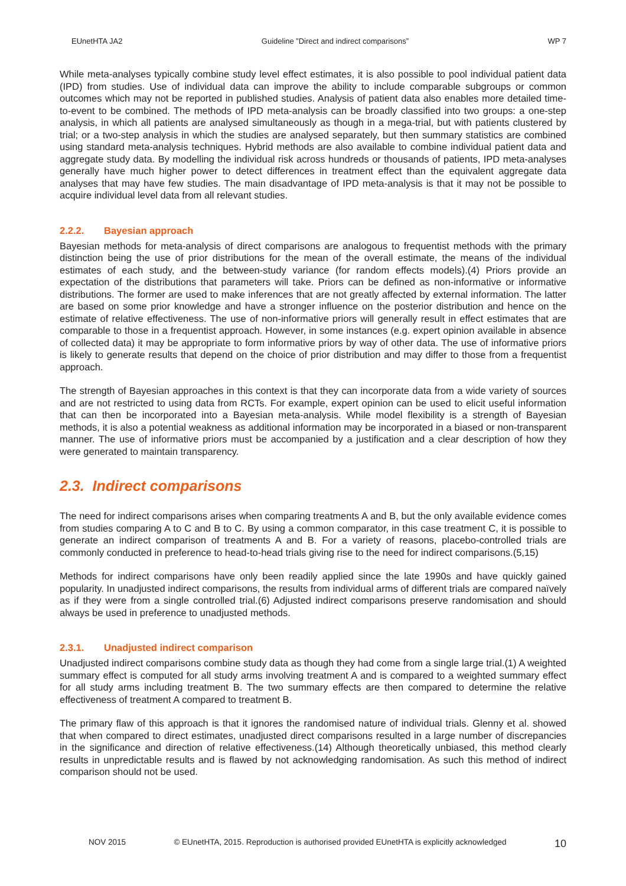EUnetHTA JA2 Guideline ”Direct and indirect comparisons” WP 7
While meta-analyses typically combine study level effect estimates, it is also possible to pool individual patient data (IPD) from studies. Use of individual data can improve the ability to include comparable subgroups or common outcomes which may not be reported in published studies. Analysis of patient data also enables more detailed time-to-event to be combined. The methods of IPD meta-analysis can be broadly classified into two groups: a one-step analysis, in which all patients are analysed simultaneously as though in a mega-trial, but with patients clustered by trial; or a two-step analysis in which the studies are analysed separately, but then summary statistics are combined using standard meta-analysis techniques. Hybrid methods are also available to combine individual patient data and aggregate study data. By modelling the individual risk across hundreds or thousands of patients, IPD meta-analyses generally have much higher power to detect differences in treatment effect than the equivalent aggregate data analyses that may have few studies. The main disadvantage of IPD meta-analysis is that it may not be possible to acquire individual level data from all relevant studies.
2.2.2. Bayesian approach
Bayesian methods for meta-analysis of direct comparisons are analogous to frequentist methods with the primary distinction being the use of prior distributions for the mean of the overall estimate, the means of the individual estimates of each study, and the between-study variance (for random effects models).(4) Priors provide an expectation of the distributions that parameters will take. Priors can be defined as non-informative or informative distributions. The former are used to make inferences that are not greatly affected by external information. The latter are based on some prior knowledge and have a stronger influence on the posterior distribution and hence on the estimate of relative effectiveness. The use of non-informative priors will generally result in effect estimates that are comparable to those in a frequentist approach. However, in some instances (e.g. expert opinion available in absence of collected data) it may be appropriate to form informative priors by way of other data. The use of informative priors is likely to generate results that depend on the choice of prior distribution and may differ to those from a frequentist approach.
The strength of Bayesian approaches in this context is that they can incorporate data from a wide variety of sources and are not restricted to using data from RCTs. For example, expert opinion can be used to elicit useful information that can then be incorporated into a Bayesian meta-analysis. While model flexibility is a strength of Bayesian methods, it is also a potential weakness as additional information may be incorporated in a biased or non-transparent manner. The use of informative priors must be accompanied by a justification and a clear description of how they were generated to maintain transparency.
2.3. Indirect comparisons
The need for indirect comparisons arises when comparing treatments A and B, but the only available evidence comes from studies comparing A to C and B to C. By using a common comparator, in this case treatment C, it is possible to generate an indirect comparison of treatments A and B. For a variety of reasons, placebo-controlled trials are commonly conducted in preference to head-to-head trials giving rise to the need for indirect comparisons.(5,15)
Methods for indirect comparisons have only been readily applied since the late 1990s and have quickly gained popularity. In unadjusted indirect comparisons, the results from individual arms of different trials are compared naïvely as if they were from a single controlled trial.(6) Adjusted indirect comparisons preserve randomisation and should always be used in preference to unadjusted methods.
2.3.1. Unadjusted indirect comparison
Unadjusted indirect comparisons combine study data as though they had come from a single large trial.(1) A weighted summary effect is computed for all study arms involving treatment A and is compared to a weighted summary effect for all study arms including treatment B. The two summary effects are then compared to determine the relative effectiveness of treatment A compared to treatment B.
The primary flaw of this approach is that it ignores the randomised nature of individual trials. Glenny et al. showed that when compared to direct estimates, unadjusted direct comparisons resulted in a large number of discrepancies in the significance and direction of relative effectiveness.(14) Although theoretically unbiased, this method clearly results in unpredictable results and is flawed by not acknowledging randomisation. As such this method of indirect comparison should not be used.
NOV 2015 © EUnetHTA, 2015. Reproduction is authorised provided EUnetHTA is explicitly acknowledged 10